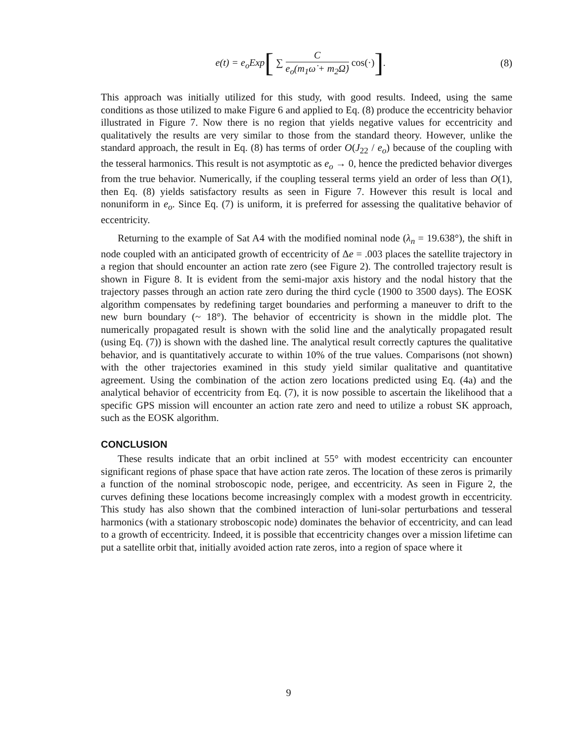e(t) = e<sub>o</sub>Exp[ ∑ C e<sub>o</sub>(m<sub>1</sub>ω̇ + m<sub>2</sub>Ω̇) cos(·)].
(8)
This approach was initially utilized for this study, with good results. Indeed, using the same conditions as those utilized to make Figure 6 and applied to Eq. (8) produce the eccentricity behavior illustrated in Figure 7. Now there is no region that yields negative values for eccentricity and qualitatively the results are very similar to those from the standard theory. However, unlike the standard approach, the result in Eq. (8) has terms of order O(J<sub>22</sub> / e<sub>o</sub>) because of the coupling with the tesseral harmonics. This result is not asymptotic as e<sub>o</sub> → 0, hence the predicted behavior diverges from the true behavior. Numerically, if the coupling tesseral terms yield an order of less than O(1), then Eq. (8) yields satisfactory results as seen in Figure 7. However this result is local and nonuniform in e<sub>o</sub>. Since Eq. (7) is uniform, it is preferred for assessing the qualitative behavior of eccentricity.
Returning to the example of Sat A4 with the modified nominal node (λ<sub>n</sub> = 19.638°), the shift in node coupled with an anticipated growth of eccentricity of Δe = .003 places the satellite trajectory in a region that should encounter an action rate zero (see Figure 2). The controlled trajectory result is shown in Figure 8. It is evident from the semi-major axis history and the nodal history that the trajectory passes through an action rate zero during the third cycle (1900 to 3500 days). The EOSK algorithm compensates by redefining target boundaries and performing a maneuver to drift to the new burn boundary (~ 18°). The behavior of eccentricity is shown in the middle plot. The numerically propagated result is shown with the solid line and the analytically propagated result (using Eq. (7)) is shown with the dashed line. The analytical result correctly captures the qualitative behavior, and is quantitatively accurate to within 10% of the true values. Comparisons (not shown) with the other trajectories examined in this study yield similar qualitative and quantitative agreement. Using the combination of the action zero locations predicted using Eq. (4a) and the analytical behavior of eccentricity from Eq. (7), it is now possible to ascertain the likelihood that a specific GPS mission will encounter an action rate zero and need to utilize a robust SK approach, such as the EOSK algorithm.
CONCLUSION
These results indicate that an orbit inclined at 55° with modest eccentricity can encounter significant regions of phase space that have action rate zeros. The location of these zeros is primarily a function of the nominal stroboscopic node, perigee, and eccentricity. As seen in Figure 2, the curves defining these locations become increasingly complex with a modest growth in eccentricity. This study has also shown that the combined interaction of luni-solar perturbations and tesseral harmonics (with a stationary stroboscopic node) dominates the behavior of eccentricity, and can lead to a growth of eccentricity. Indeed, it is possible that eccentricity changes over a mission lifetime can put a satellite orbit that, initially avoided action rate zeros, into a region of space where it
9